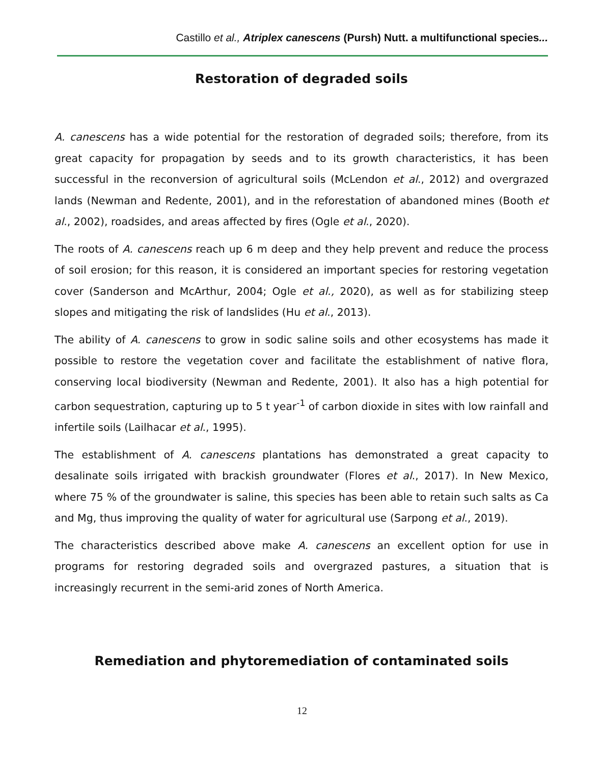Castillo et al., Atriplex canescens (Pursh) Nutt. a multifunctional species...
Restoration of degraded soils
A. canescens has a wide potential for the restoration of degraded soils; therefore, from its great capacity for propagation by seeds and to its growth characteristics, it has been successful in the reconversion of agricultural soils (McLendon et al., 2012) and overgrazed lands (Newman and Redente, 2001), and in the reforestation of abandoned mines (Booth et al., 2002), roadsides, and areas affected by fires (Ogle et al., 2020).
The roots of A. canescens reach up 6 m deep and they help prevent and reduce the process of soil erosion; for this reason, it is considered an important species for restoring vegetation cover (Sanderson and McArthur, 2004; Ogle et al., 2020), as well as for stabilizing steep slopes and mitigating the risk of landslides (Hu et al., 2013).
The ability of A. canescens to grow in sodic saline soils and other ecosystems has made it possible to restore the vegetation cover and facilitate the establishment of native flora, conserving local biodiversity (Newman and Redente, 2001). It also has a high potential for carbon sequestration, capturing up to 5 t year<sup>-1</sup> of carbon dioxide in sites with low rainfall and infertile soils (Lailhacar et al., 1995).
The establishment of A. canescens plantations has demonstrated a great capacity to desalinate soils irrigated with brackish groundwater (Flores et al., 2017). In New Mexico, where 75 % of the groundwater is saline, this species has been able to retain such salts as Ca and Mg, thus improving the quality of water for agricultural use (Sarpong et al., 2019).
The characteristics described above make A. canescens an excellent option for use in programs for restoring degraded soils and overgrazed pastures, a situation that is increasingly recurrent in the semi-arid zones of North America.
Remediation and phytoremediation of contaminated soils
12